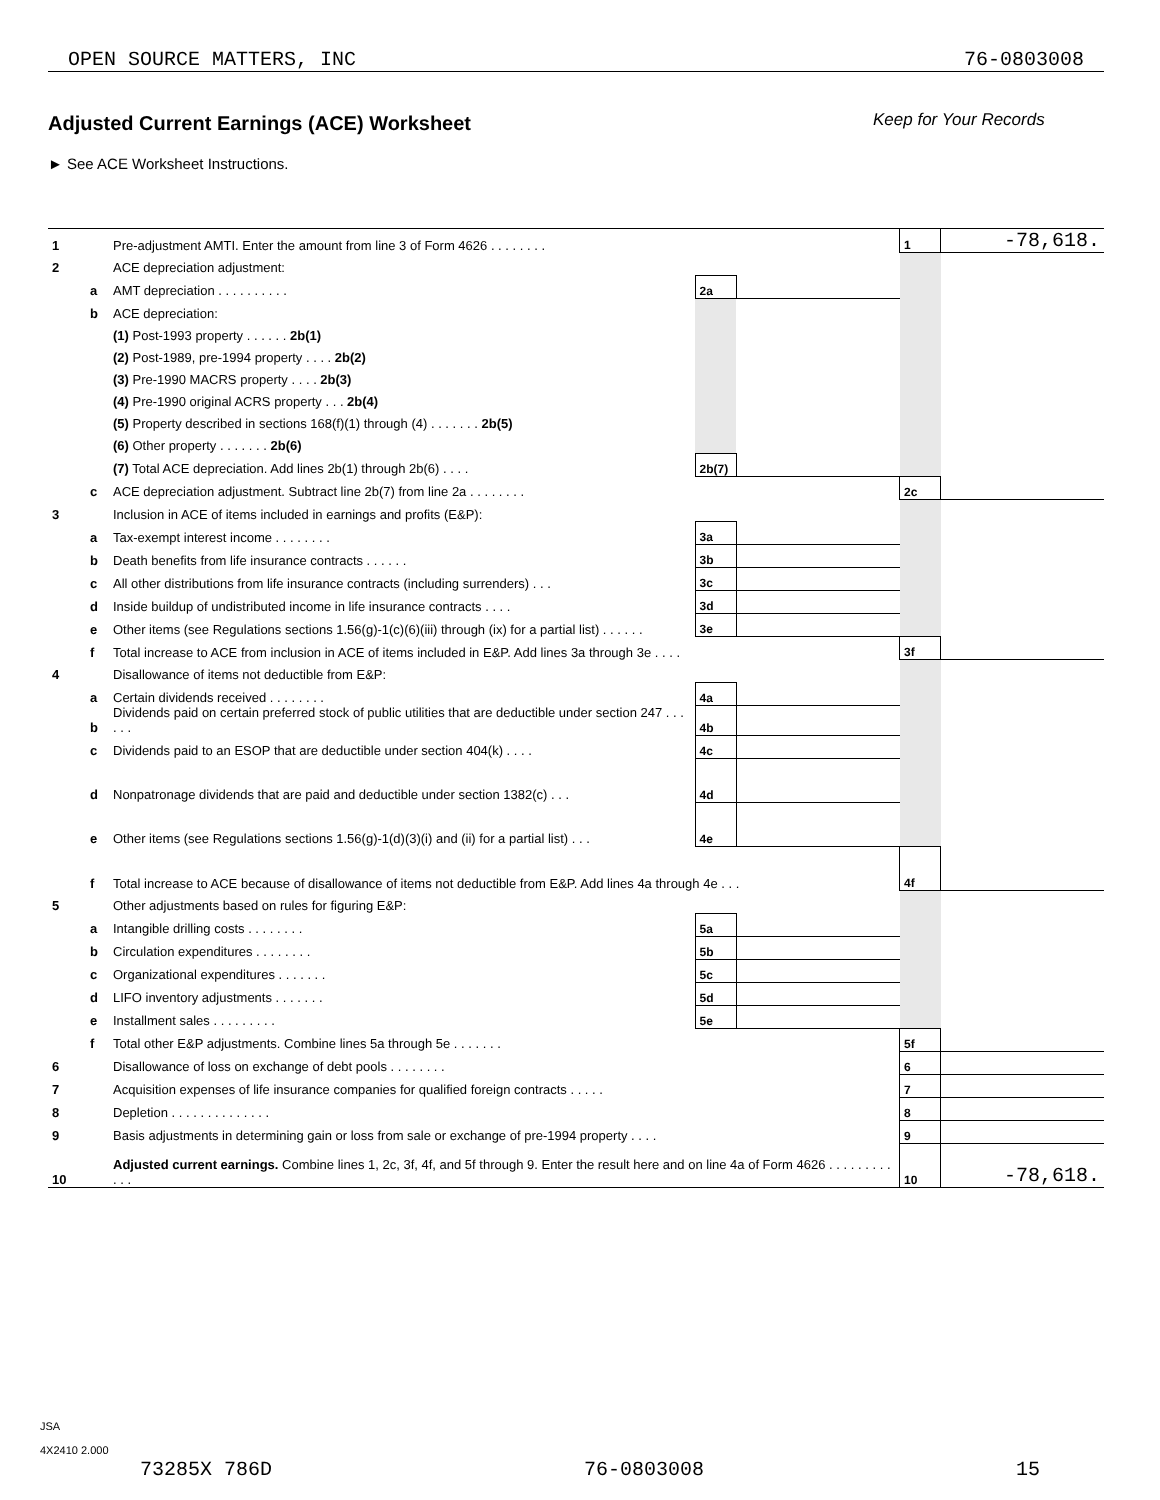OPEN SOURCE MATTERS, INC 76-0803008
Adjusted Current Earnings (ACE) Worksheet
Keep for Your Records
► See ACE Worksheet Instructions.
| 1 | | Pre-adjustment AMTI. Enter the amount from line 3 of Form 4626 . . . . . . . . | | | 1 | -78,618. |
| 2 | | ACE depreciation adjustment: | | | | |
| | a | AMT depreciation . . . . . . . . . . | 2a | | | |
| | b | ACE depreciation: | | | | |
| | | (1) Post-1993 property . . . . . . 2b(1) | | | | |
| | | (2) Post-1989, pre-1994 property . . . . 2b(2) | | | | |
| | | (3) Pre-1990 MACRS property . . . . 2b(3) | | | | |
| | | (4) Pre-1990 original ACRS property . . . 2b(4) | | | | |
| | | (5) Property described in sections 168(f)(1) through (4) . . . . . . . 2b(5) | | | | |
| | | (6) Other property . . . . . . . 2b(6) | | | | |
| | | (7) Total ACE depreciation. Add lines 2b(1) through 2b(6) . . . . | 2b(7) | | | |
| | c | ACE depreciation adjustment. Subtract line 2b(7) from line 2a . . . . . . . . | | | 2c | |
| 3 | | Inclusion in ACE of items included in earnings and profits (E&P): | | | | |
| | a | Tax-exempt interest income . . . . . . . . | 3a | | | |
| | b | Death benefits from life insurance contracts . . . . . . | 3b | | | |
| | c | All other distributions from life insurance contracts (including surrenders) . . . | 3c | | | |
| | d | Inside buildup of undistributed income in life insurance contracts . . . . | 3d | | | |
| | e | Other items (see Regulations sections 1.56(g)-1(c)(6)(iii) through (ix) for a partial list) . . . . . . | 3e | | | |
| | f | Total increase to ACE from inclusion in ACE of items included in E&P. Add lines 3a through 3e . . . . | | | 3f | |
| 4 | | Disallowance of items not deductible from E&P: | | | | |
| | a | Certain dividends received . . . . . . . . | 4a | | | |
| | b | Dividends paid on certain preferred stock of public utilities that are deductible under section 247 . . . . . . | 4b | | | |
| | c | Dividends paid to an ESOP that are deductible under section 404(k) . . . . | 4c | | | |
| | d | Nonpatronage dividends that are paid and deductible under section 1382(c) . . . | 4d | | | |
| | e | Other items (see Regulations sections 1.56(g)-1(d)(3)(i) and (ii) for a partial list) . . . | 4e | | | |
| | f | Total increase to ACE because of disallowance of items not deductible from E&P. Add lines 4a through 4e . . . | | | 4f | |
| 5 | | Other adjustments based on rules for figuring E&P: | | | | |
| | a | Intangible drilling costs . . . . . . . . | 5a | | | |
| | b | Circulation expenditures . . . . . . . . | 5b | | | |
| | c | Organizational expenditures . . . . . . . | 5c | | | |
| | d | LIFO inventory adjustments . . . . . . . | 5d | | | |
| | e | Installment sales . . . . . . . . . | 5e | | | |
| | f | Total other E&P adjustments. Combine lines 5a through 5e . . . . . . . | | | 5f | |
| 6 | | Disallowance of loss on exchange of debt pools . . . . . . . . | | | 6 | |
| 7 | | Acquisition expenses of life insurance companies for qualified foreign contracts . . . . . | | | 7 | |
| 8 | | Depletion . . . . . . . . . . . . . . | | | 8 | |
| 9 | | Basis adjustments in determining gain or loss from sale or exchange of pre-1994 property . . . . | | | 9 | |
| 10 | | Adjusted current earnings. Combine lines 1, 2c, 3f, 4f, and 5f through 9. Enter the result here and on line 4a of Form 4626 . . . . . . . . . . . . | | | 10 | -78,618. |
JSA
4X2410 2.000
73285X 786D 76-0803008 15